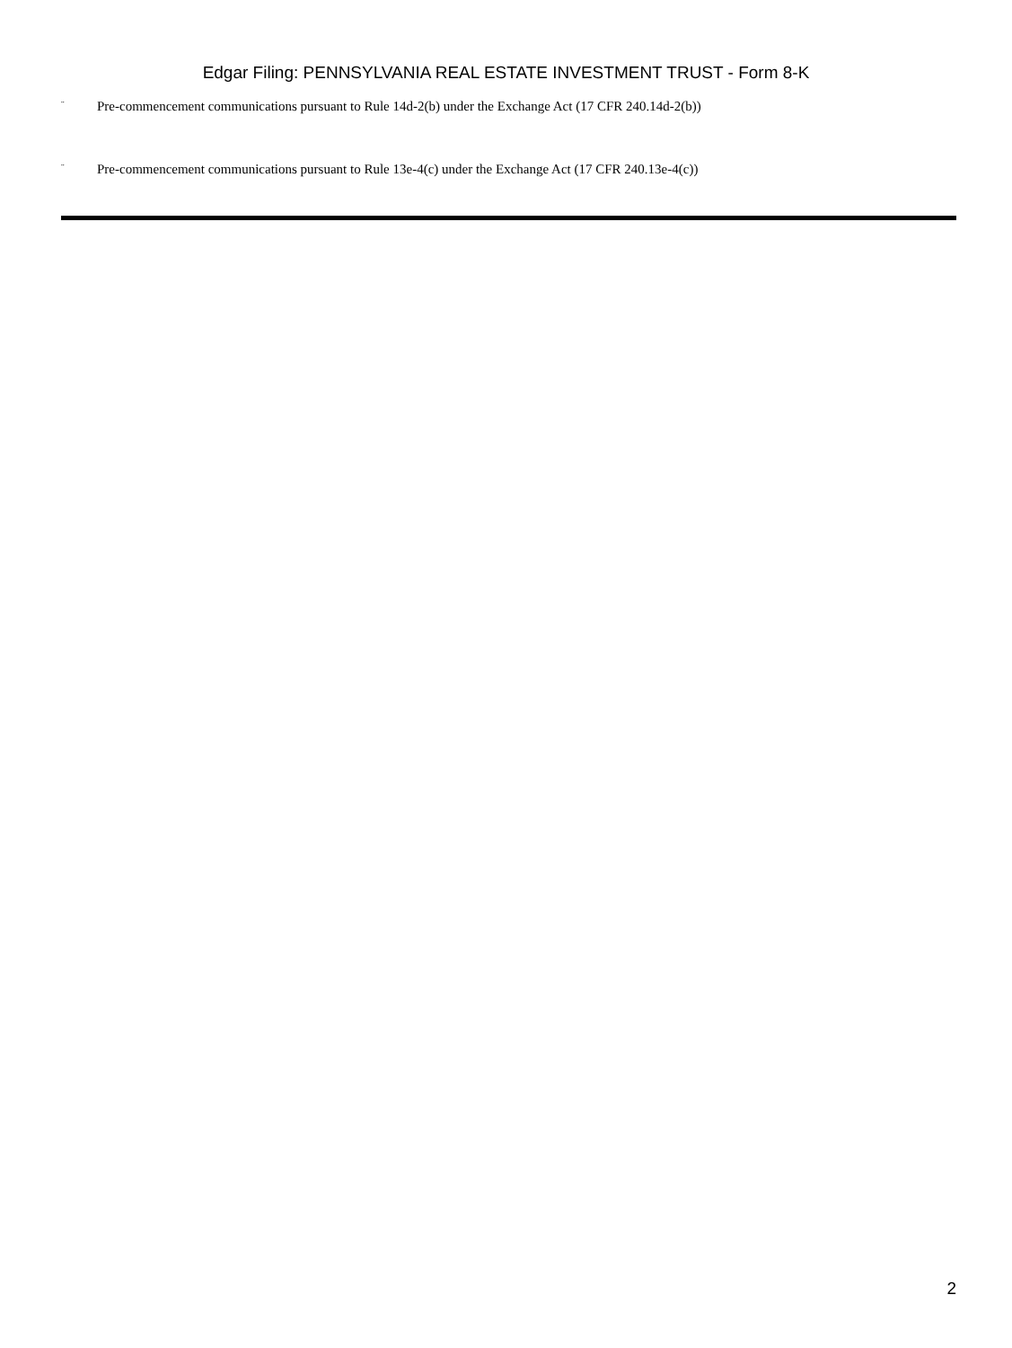Edgar Filing: PENNSYLVANIA REAL ESTATE INVESTMENT TRUST - Form 8-K
¨ Pre-commencement communications pursuant to Rule 14d-2(b) under the Exchange Act (17 CFR 240.14d-2(b))
¨ Pre-commencement communications pursuant to Rule 13e-4(c) under the Exchange Act (17 CFR 240.13e-4(c))
2